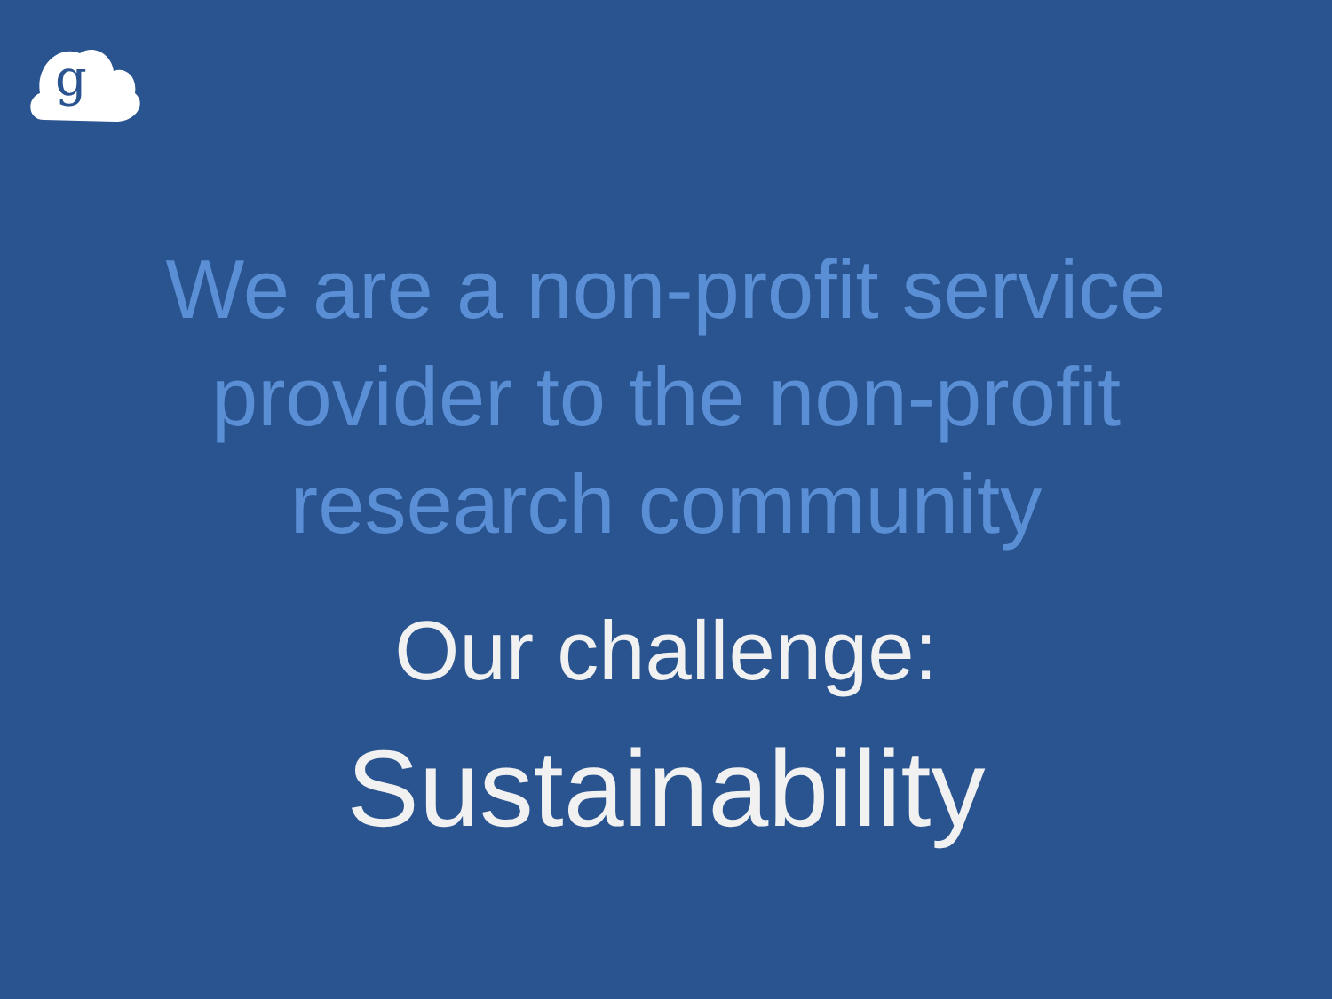g
We are a non-profit service
provider to the non-profit
research community
Our challenge:
Sustainability